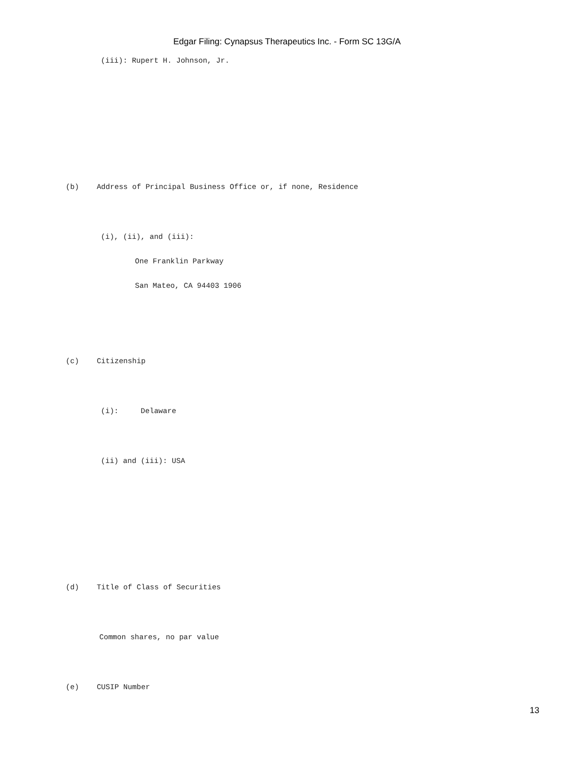Edgar Filing: Cynapsus Therapeutics Inc. - Form SC 13G/A
(iii): Rupert H. Johnson, Jr.
(b) Address of Principal Business Office or, if none, Residence
(i), (ii), and (iii):
One Franklin Parkway
San Mateo, CA 94403 1906
(c) Citizenship
(i): Delaware
(ii) and (iii): USA
(d) Title of Class of Securities
Common shares, no par value
(e) CUSIP Number
13